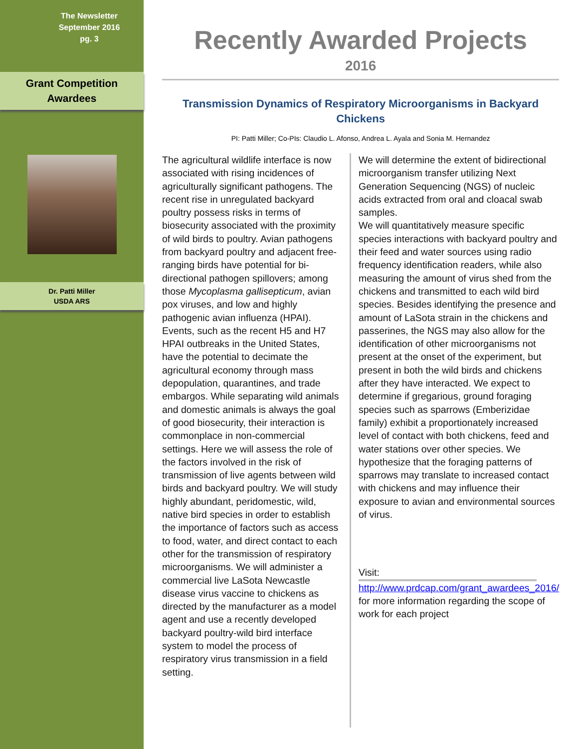The Newsletter
September 2016
pg. 3
Grant Competition
Awardees
Dr. Patti Miller
USDA ARS
Recently Awarded Projects
2016
Transmission Dynamics of Respiratory Microorganisms in Backyard Chickens
PI: Patti Miller; Co-PIs: Claudio L. Afonso, Andrea L. Ayala and Sonia M. Hernandez
The agricultural wildlife interface is now associated with rising incidences of agriculturally significant pathogens. The recent rise in unregulated backyard poultry possess risks in terms of biosecurity associated with the proximity of wild birds to poultry. Avian pathogens from backyard poultry and adjacent free-ranging birds have potential for bi-directional pathogen spillovers; among those Mycoplasma gallisepticum, avian pox viruses, and low and highly pathogenic avian influenza (HPAI). Events, such as the recent H5 and H7 HPAI outbreaks in the United States, have the potential to decimate the agricultural economy through mass depopulation, quarantines, and trade embargos. While separating wild animals and domestic animals is always the goal of good biosecurity, their interaction is commonplace in non-commercial settings. Here we will assess the role of the factors involved in the risk of transmission of live agents between wild birds and backyard poultry. We will study highly abundant, peridomestic, wild, native bird species in order to establish the importance of factors such as access to food, water, and direct contact to each other for the transmission of respiratory microorganisms. We will administer a commercial live LaSota Newcastle disease virus vaccine to chickens as directed by the manufacturer as a model agent and use a recently developed backyard poultry-wild bird interface system to model the process of respiratory virus transmission in a field setting.
We will determine the extent of bidirectional microorganism transfer utilizing Next Generation Sequencing (NGS) of nucleic acids extracted from oral and cloacal swab samples.
We will quantitatively measure specific species interactions with backyard poultry and their feed and water sources using radio frequency identification readers, while also measuring the amount of virus shed from the chickens and transmitted to each wild bird species. Besides identifying the presence and amount of LaSota strain in the chickens and passerines, the NGS may also allow for the identification of other microorganisms not present at the onset of the experiment, but present in both the wild birds and chickens after they have interacted. We expect to determine if gregarious, ground foraging species such as sparrows (Emberizidae family) exhibit a proportionately increased level of contact with both chickens, feed and water stations over other species. We hypothesize that the foraging patterns of sparrows may translate to increased contact with chickens and may influence their exposure to avian and environmental sources of virus.
Visit:
http://www.prdcap.com/grant_awardees_2016/ for more information regarding the scope of work for each project